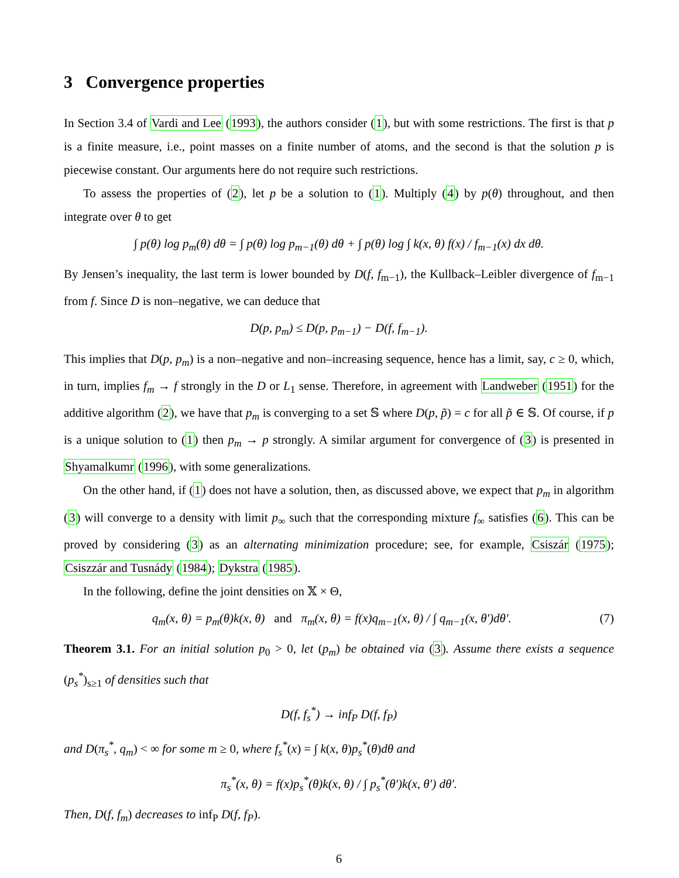3 Convergence properties
In Section 3.4 of Vardi and Lee (1993), the authors consider (1), but with some restrictions. The first is that p is a finite measure, i.e., point masses on a finite number of atoms, and the second is that the solution p is piecewise constant. Our arguments here do not require such restrictions.
To assess the properties of (2), let p be a solution to (1). Multiply (4) by p(θ) throughout, and then integrate over θ to get
∫ p(θ) log p<sub>m</sub>(θ) dθ = ∫ p(θ) log p<sub>m−1</sub>(θ) dθ + ∫ p(θ) log ∫ k(x, θ) f(x) / f<sub>m−1</sub>(x) dx dθ.
By Jensen’s inequality, the last term is lower bounded by D(f, f<sub>m−1</sub>), the Kullback–Leibler divergence of f<sub>m−1</sub> from f. Since D is non–negative, we can deduce that
D(p, p<sub>m</sub>) ≤ D(p, p<sub>m−1</sub>) − D(f, f<sub>m−1</sub>).
This implies that D(p, p<sub>m</sub>) is a non–negative and non–increasing sequence, hence has a limit, say, c ≥ 0, which, in turn, implies f<sub>m</sub> → f strongly in the D or L<sub>1</sub> sense. Therefore, in agreement with Landweber (1951) for the additive algorithm (2), we have that p<sub>m</sub> is converging to a set 𝕊 where D(p, p̃) = c for all p̃ ∈ 𝕊. Of course, if p is a unique solution to (1) then p<sub>m</sub> → p strongly. A similar argument for convergence of (3) is presented in Shyamalkumr (1996), with some generalizations.
On the other hand, if (1) does not have a solution, then, as discussed above, we expect that p<sub>m</sub> in algorithm (3) will converge to a density with limit p<sub>∞</sub> such that the corresponding mixture f<sub>∞</sub> satisfies (6). This can be proved by considering (3) as an alternating minimization procedure; see, for example, Csiszár (1975); Csiszzár and Tusnády (1984); Dykstra (1985).
In the following, define the joint densities on 𝕏 × Θ,
q<sub>m</sub>(x, θ) = p<sub>m</sub>(θ)k(x, θ) and π<sub>m</sub>(x, θ) = f(x)q<sub>m−1</sub>(x, θ) / ∫ q<sub>m−1</sub>(x, θ′)dθ′. (7)
Theorem 3.1. For an initial solution p<sub>0</sub> > 0, let (p<sub>m</sub>) be obtained via (3). Assume there exists a sequence (p<sub>s</sub><sup>*</sup>)<sub>s≥1</sub> of densities such that
D(f, f<sub>s</sub><sup>*</sup>) → inf<sub>P</sub> D(f, f<sub>P</sub>)
and D(π<sub>s</sub><sup>*</sup>, q<sub>m</sub>) < ∞ for some m ≥ 0, where f<sub>s</sub><sup>*</sup>(x) = ∫ k(x, θ)p<sub>s</sub><sup>*</sup>(θ)dθ and
π<sub>s</sub><sup>*</sup>(x, θ) = f(x)p<sub>s</sub><sup>*</sup>(θ)k(x, θ) / ∫ p<sub>s</sub><sup>*</sup>(θ′)k(x, θ′) dθ′.
Then, D(f, f<sub>m</sub>) decreases to inf<sub>P</sub> D(f, f<sub>P</sub>).
6